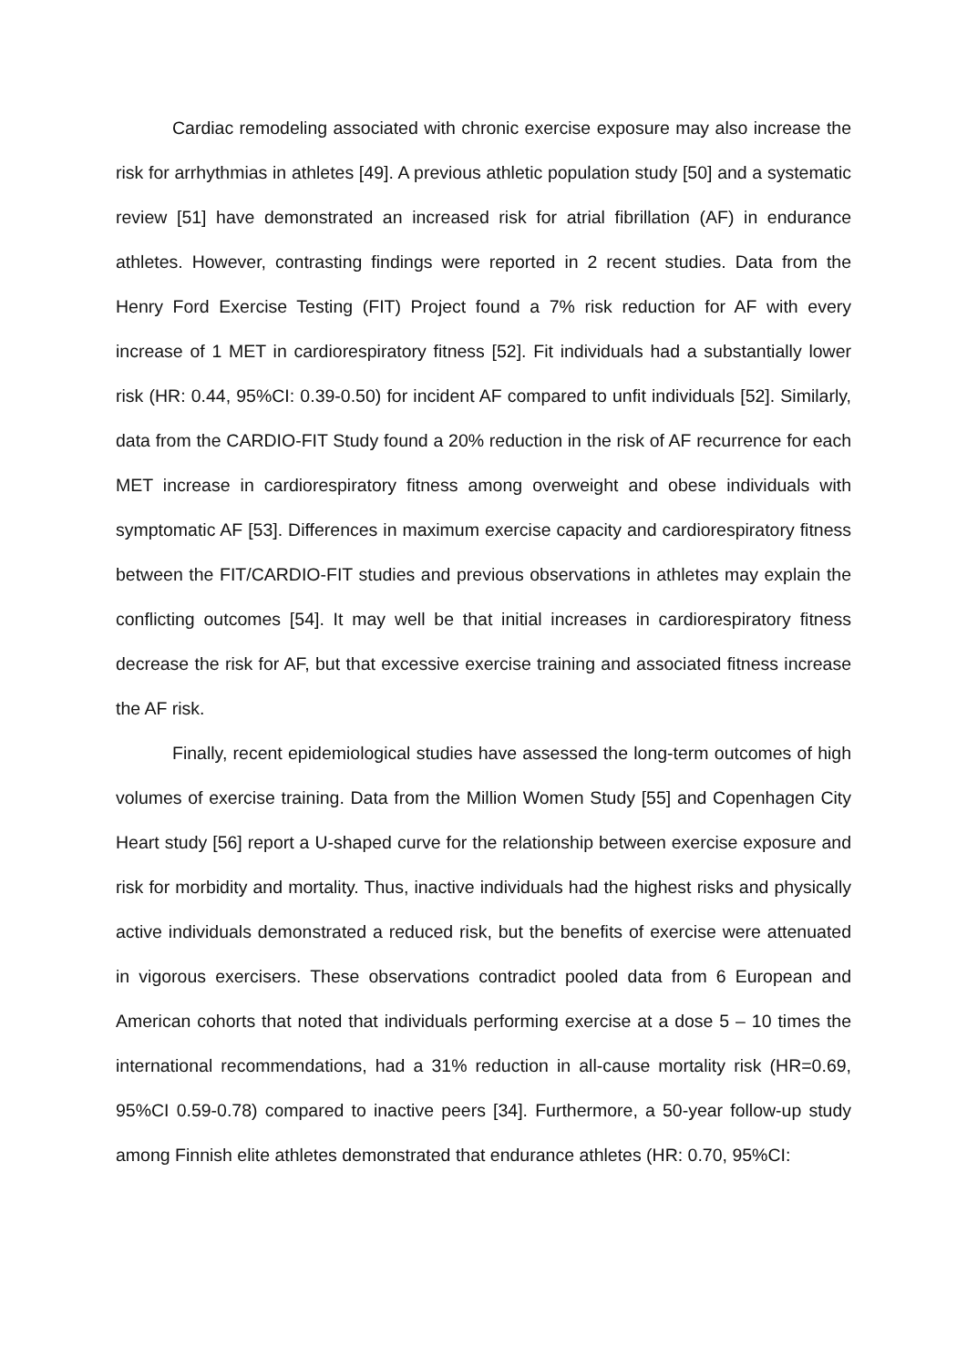Cardiac remodeling associated with chronic exercise exposure may also increase the risk for arrhythmias in athletes [49]. A previous athletic population study [50] and a systematic review [51] have demonstrated an increased risk for atrial fibrillation (AF) in endurance athletes. However, contrasting findings were reported in 2 recent studies. Data from the Henry Ford Exercise Testing (FIT) Project found a 7% risk reduction for AF with every increase of 1 MET in cardiorespiratory fitness [52]. Fit individuals had a substantially lower risk (HR: 0.44, 95%CI: 0.39-0.50) for incident AF compared to unfit individuals [52]. Similarly, data from the CARDIO-FIT Study found a 20% reduction in the risk of AF recurrence for each MET increase in cardiorespiratory fitness among overweight and obese individuals with symptomatic AF [53]. Differences in maximum exercise capacity and cardiorespiratory fitness between the FIT/CARDIO-FIT studies and previous observations in athletes may explain the conflicting outcomes [54]. It may well be that initial increases in cardiorespiratory fitness decrease the risk for AF, but that excessive exercise training and associated fitness increase the AF risk.
Finally, recent epidemiological studies have assessed the long-term outcomes of high volumes of exercise training. Data from the Million Women Study [55] and Copenhagen City Heart study [56] report a U-shaped curve for the relationship between exercise exposure and risk for morbidity and mortality. Thus, inactive individuals had the highest risks and physically active individuals demonstrated a reduced risk, but the benefits of exercise were attenuated in vigorous exercisers. These observations contradict pooled data from 6 European and American cohorts that noted that individuals performing exercise at a dose 5 – 10 times the international recommendations, had a 31% reduction in all-cause mortality risk (HR=0.69, 95%CI 0.59-0.78) compared to inactive peers [34]. Furthermore, a 50-year follow-up study among Finnish elite athletes demonstrated that endurance athletes (HR: 0.70, 95%CI: